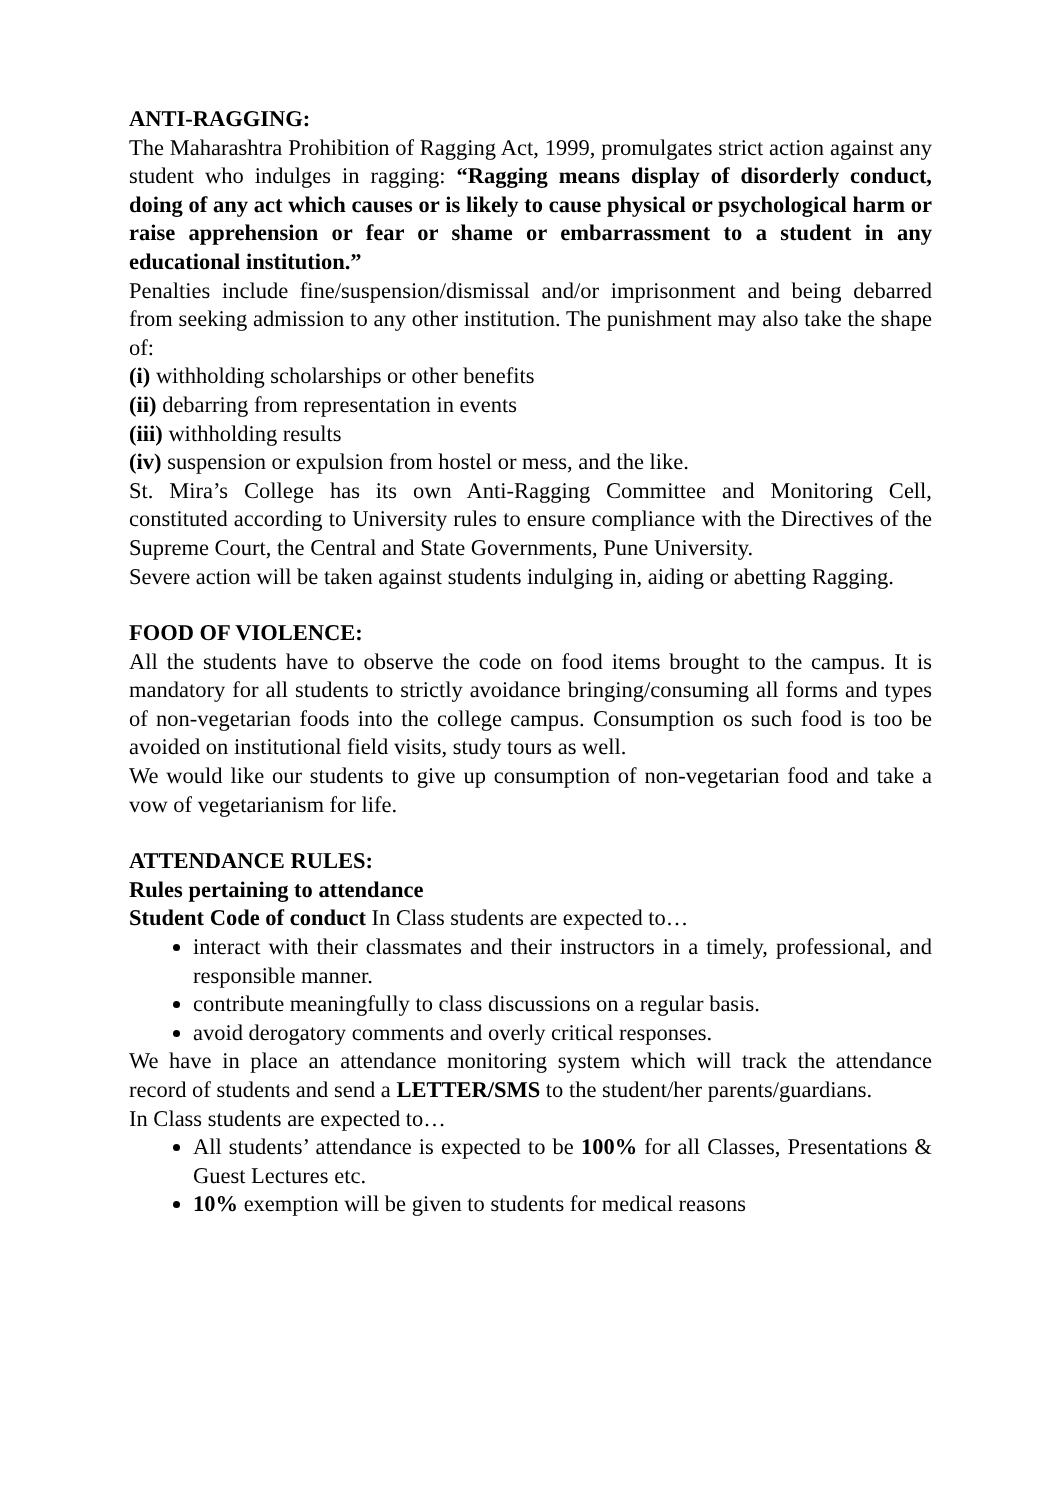ANTI-RAGGING:
The Maharashtra Prohibition of Ragging Act, 1999, promulgates strict action against any student who indulges in ragging: “Ragging means display of disorderly conduct, doing of any act which causes or is likely to cause physical or psychological harm or raise apprehension or fear or shame or embarrassment to a student in any educational institution.”
Penalties include fine/suspension/dismissal and/or imprisonment and being debarred from seeking admission to any other institution. The punishment may also take the shape of:
(i) withholding scholarships or other benefits
(ii) debarring from representation in events
(iii) withholding results
(iv) suspension or expulsion from hostel or mess, and the like.
St. Mira’s College has its own Anti-Ragging Committee and Monitoring Cell, constituted according to University rules to ensure compliance with the Directives of the Supreme Court, the Central and State Governments, Pune University.
Severe action will be taken against students indulging in, aiding or abetting Ragging.
FOOD OF VIOLENCE:
All the students have to observe the code on food items brought to the campus. It is mandatory for all students to strictly avoidance bringing/consuming all forms and types of non-vegetarian foods into the college campus. Consumption os such food is too be avoided on institutional field visits, study tours as well.
We would like our students to give up consumption of non-vegetarian food and take a vow of vegetarianism for life.
ATTENDANCE RULES:
Rules pertaining to attendance
Student Code of conduct In Class students are expected to…
interact with their classmates and their instructors in a timely, professional, and responsible manner.
contribute meaningfully to class discussions on a regular basis.
avoid derogatory comments and overly critical responses.
We have in place an attendance monitoring system which will track the attendance record of students and send a LETTER/SMS to the student/her parents/guardians.
In Class students are expected to…
All students’ attendance is expected to be 100% for all Classes, Presentations & Guest Lectures etc.
10% exemption will be given to students for medical reasons